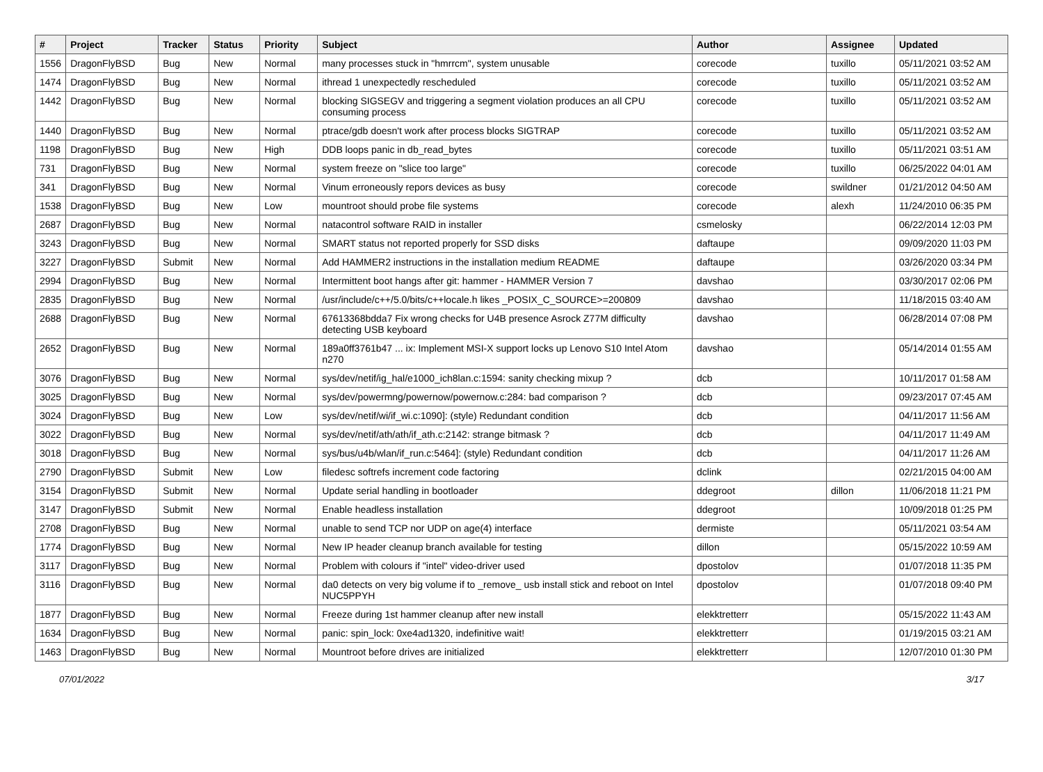| # | Project | Tracker | Status | Priority | Subject | Author | Assignee | Updated |
| --- | --- | --- | --- | --- | --- | --- | --- | --- |
| 1556 | DragonFlyBSD | Bug | New | Normal | many processes stuck in "hmrrcm", system unusable | corecode | tuxillo | 05/11/2021 03:52 AM |
| 1474 | DragonFlyBSD | Bug | New | Normal | ithread 1 unexpectedly rescheduled | corecode | tuxillo | 05/11/2021 03:52 AM |
| 1442 | DragonFlyBSD | Bug | New | Normal | blocking SIGSEGV and triggering a segment violation produces an all CPU consuming process | corecode | tuxillo | 05/11/2021 03:52 AM |
| 1440 | DragonFlyBSD | Bug | New | Normal | ptrace/gdb doesn't work after process blocks SIGTRAP | corecode | tuxillo | 05/11/2021 03:52 AM |
| 1198 | DragonFlyBSD | Bug | New | High | DDB loops panic in db_read_bytes | corecode | tuxillo | 05/11/2021 03:51 AM |
| 731 | DragonFlyBSD | Bug | New | Normal | system freeze on "slice too large" | corecode | tuxillo | 06/25/2022 04:01 AM |
| 341 | DragonFlyBSD | Bug | New | Normal | Vinum erroneously repors devices as busy | corecode | swildner | 01/21/2012 04:50 AM |
| 1538 | DragonFlyBSD | Bug | New | Low | mountroot should probe file systems | corecode | alexh | 11/24/2010 06:35 PM |
| 2687 | DragonFlyBSD | Bug | New | Normal | natacontrol software RAID in installer | csmelosky | | 06/22/2014 12:03 PM |
| 3243 | DragonFlyBSD | Bug | New | Normal | SMART status not reported properly for SSD disks | daftaupe | | 09/09/2020 11:03 PM |
| 3227 | DragonFlyBSD | Submit | New | Normal | Add HAMMER2 instructions in the installation medium README | daftaupe | | 03/26/2020 03:34 PM |
| 2994 | DragonFlyBSD | Bug | New | Normal | Intermittent boot hangs after git: hammer - HAMMER Version 7 | davshao | | 03/30/2017 02:06 PM |
| 2835 | DragonFlyBSD | Bug | New | Normal | /usr/include/c++/5.0/bits/c++locale.h likes _POSIX_C_SOURCE>=200809 | davshao | | 11/18/2015 03:40 AM |
| 2688 | DragonFlyBSD | Bug | New | Normal | 67613368bdda7 Fix wrong checks for U4B presence Asrock Z77M difficulty detecting USB keyboard | davshao | | 06/28/2014 07:08 PM |
| 2652 | DragonFlyBSD | Bug | New | Normal | 189a0ff3761b47 ... ix: Implement MSI-X support locks up Lenovo S10 Intel Atom n270 | davshao | | 05/14/2014 01:55 AM |
| 3076 | DragonFlyBSD | Bug | New | Normal | sys/dev/netif/ig_hal/e1000_ich8lan.c:1594: sanity checking mixup ? | dcb | | 10/11/2017 01:58 AM |
| 3025 | DragonFlyBSD | Bug | New | Normal | sys/dev/powermng/powernow/powernow.c:284: bad comparison ? | dcb | | 09/23/2017 07:45 AM |
| 3024 | DragonFlyBSD | Bug | New | Low | sys/dev/netif/wi/if_wi.c:1090]: (style) Redundant condition | dcb | | 04/11/2017 11:56 AM |
| 3022 | DragonFlyBSD | Bug | New | Normal | sys/dev/netif/ath/ath/if_ath.c:2142: strange bitmask ? | dcb | | 04/11/2017 11:49 AM |
| 3018 | DragonFlyBSD | Bug | New | Normal | sys/bus/u4b/wlan/if_run.c:5464]: (style) Redundant condition | dcb | | 04/11/2017 11:26 AM |
| 2790 | DragonFlyBSD | Submit | New | Low | filedesc softrefs increment code factoring | dclink | | 02/21/2015 04:00 AM |
| 3154 | DragonFlyBSD | Submit | New | Normal | Update serial handling in bootloader | ddegroot | dillon | 11/06/2018 11:21 PM |
| 3147 | DragonFlyBSD | Submit | New | Normal | Enable headless installation | ddegroot | | 10/09/2018 01:25 PM |
| 2708 | DragonFlyBSD | Bug | New | Normal | unable to send TCP nor UDP on age(4) interface | dermiste | | 05/11/2021 03:54 AM |
| 1774 | DragonFlyBSD | Bug | New | Normal | New IP header cleanup branch available for testing | dillon | | 05/15/2022 10:59 AM |
| 3117 | DragonFlyBSD | Bug | New | Normal | Problem with colours if "intel" video-driver used | dpostolov | | 01/07/2018 11:35 PM |
| 3116 | DragonFlyBSD | Bug | New | Normal | da0 detects on very big volume if to _remove_ usb install stick and reboot on Intel NUC5PPYH | dpostolov | | 01/07/2018 09:40 PM |
| 1877 | DragonFlyBSD | Bug | New | Normal | Freeze during 1st hammer cleanup after new install | elekktretterr | | 05/15/2022 11:43 AM |
| 1634 | DragonFlyBSD | Bug | New | Normal | panic: spin_lock: 0xe4ad1320, indefinitive wait! | elekktretterr | | 01/19/2015 03:21 AM |
| 1463 | DragonFlyBSD | Bug | New | Normal | Mountroot before drives are initialized | elekktretterr | | 12/07/2010 01:30 PM |
07/01/2022 3/17